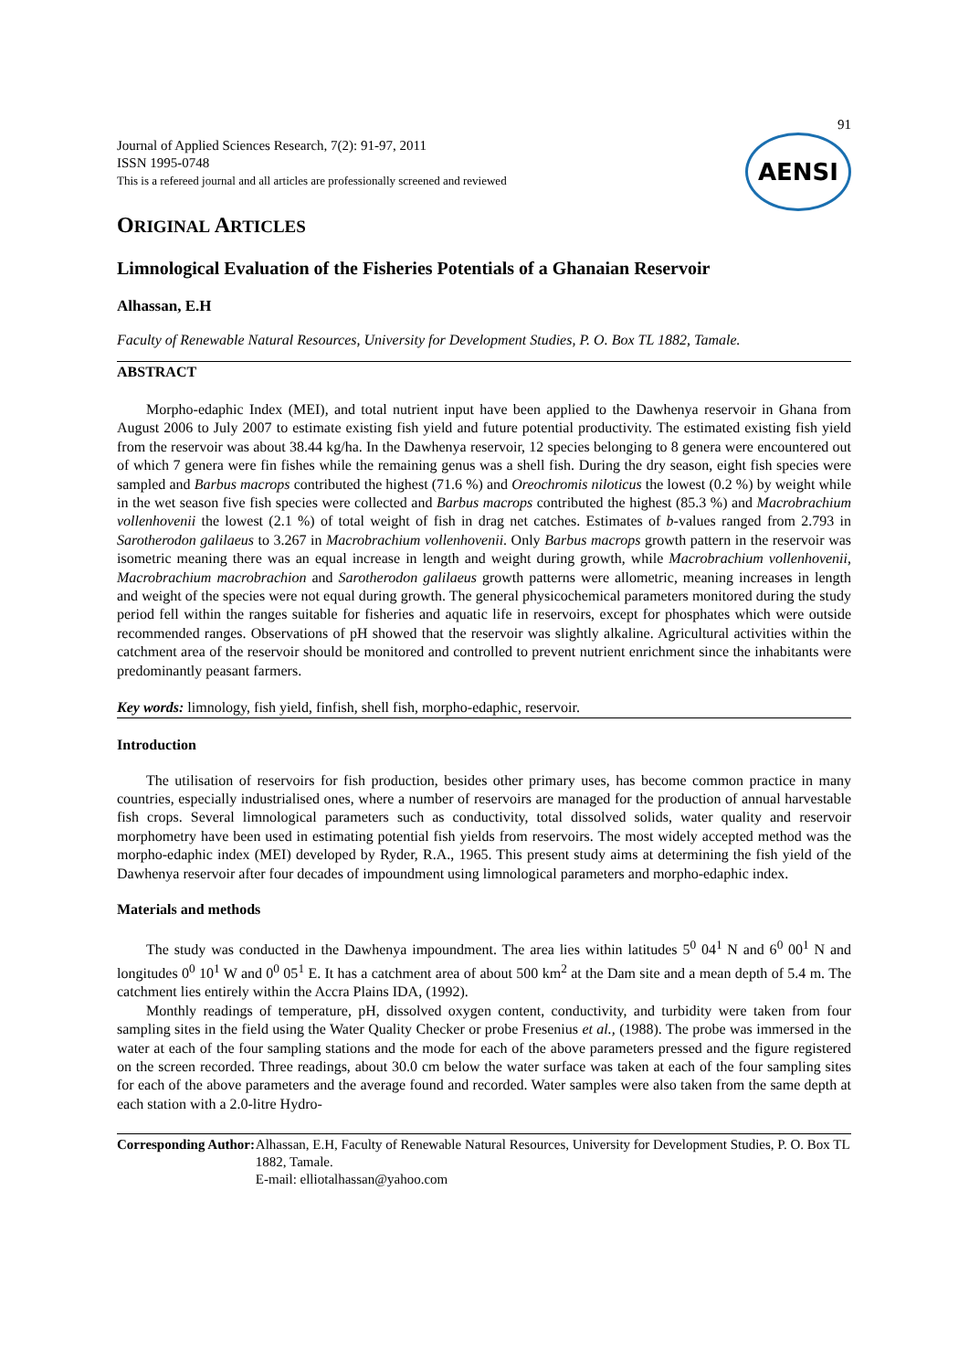Journal of Applied Sciences Research, 7(2): 91-97, 2011
ISSN 1995-0748
This is a refereed journal and all articles are professionally screened and reviewed
91
AENSI
ORIGINAL ARTICLES
Limnological Evaluation of the Fisheries Potentials of a Ghanaian Reservoir
Alhassan, E.H
Faculty of Renewable Natural Resources, University for Development Studies, P. O. Box TL 1882, Tamale.
ABSTRACT
Morpho-edaphic Index (MEI), and total nutrient input have been applied to the Dawhenya reservoir in Ghana from August 2006 to July 2007 to estimate existing fish yield and future potential productivity. The estimated existing fish yield from the reservoir was about 38.44 kg/ha. In the Dawhenya reservoir, 12 species belonging to 8 genera were encountered out of which 7 genera were fin fishes while the remaining genus was a shell fish. During the dry season, eight fish species were sampled and Barbus macrops contributed the highest (71.6 %) and Oreochromis niloticus the lowest (0.2 %) by weight while in the wet season five fish species were collected and Barbus macrops contributed the highest (85.3 %) and Macrobrachium vollenhovenii the lowest (2.1 %) of total weight of fish in drag net catches. Estimates of b-values ranged from 2.793 in Sarotherodon galilaeus to 3.267 in Macrobrachium vollenhovenii. Only Barbus macrops growth pattern in the reservoir was isometric meaning there was an equal increase in length and weight during growth, while Macrobrachium vollenhovenii, Macrobrachium macrobrachion and Sarotherodon galilaeus growth patterns were allometric, meaning increases in length and weight of the species were not equal during growth. The general physicochemical parameters monitored during the study period fell within the ranges suitable for fisheries and aquatic life in reservoirs, except for phosphates which were outside recommended ranges. Observations of pH showed that the reservoir was slightly alkaline. Agricultural activities within the catchment area of the reservoir should be monitored and controlled to prevent nutrient enrichment since the inhabitants were predominantly peasant farmers.
Key words: limnology, fish yield, finfish, shell fish, morpho-edaphic, reservoir.
Introduction
The utilisation of reservoirs for fish production, besides other primary uses, has become common practice in many countries, especially industrialised ones, where a number of reservoirs are managed for the production of annual harvestable fish crops. Several limnological parameters such as conductivity, total dissolved solids, water quality and reservoir morphometry have been used in estimating potential fish yields from reservoirs. The most widely accepted method was the morpho-edaphic index (MEI) developed by Ryder, R.A., 1965. This present study aims at determining the fish yield of the Dawhenya reservoir after four decades of impoundment using limnological parameters and morpho-edaphic index.
Materials and methods
The study was conducted in the Dawhenya impoundment. The area lies within latitudes 5<sup>0</sup> 04<sup>1</sup> N and 6<sup>0</sup> 00<sup>1</sup> N and longitudes 0<sup>0</sup> 10<sup>1</sup> W and 0<sup>0</sup> 05<sup>1</sup> E. It has a catchment area of about 500 km<sup>2</sup> at the Dam site and a mean depth of 5.4 m. The catchment lies entirely within the Accra Plains IDA, (1992).
Monthly readings of temperature, pH, dissolved oxygen content, conductivity, and turbidity were taken from four sampling sites in the field using the Water Quality Checker or probe Fresenius et al., (1988). The probe was immersed in the water at each of the four sampling stations and the mode for each of the above parameters pressed and the figure registered on the screen recorded. Three readings, about 30.0 cm below the water surface was taken at each of the four sampling sites for each of the above parameters and the average found and recorded. Water samples were also taken from the same depth at each station with a 2.0-litre Hydro-
Corresponding Author:
Alhassan, E.H, Faculty of Renewable Natural Resources, University for Development Studies, P. O. Box TL 1882, Tamale.
E-mail: elliotalhassan@yahoo.com